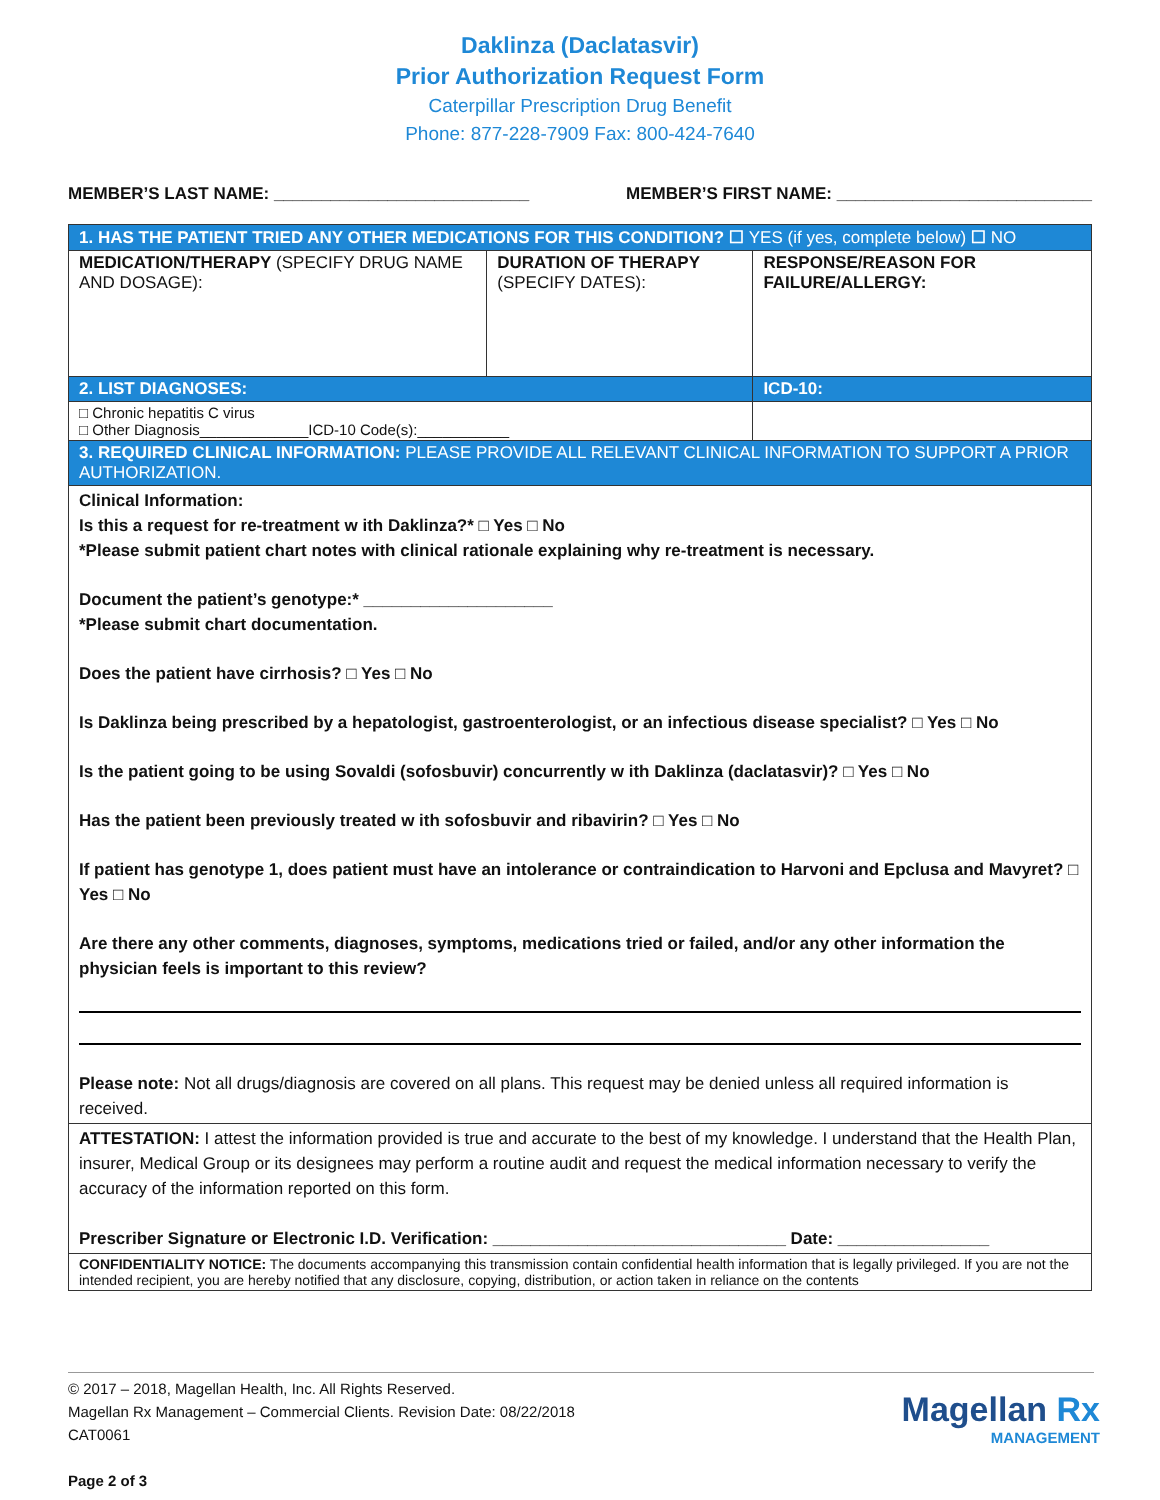Daklinza (Daclatasvir)
Prior Authorization Request Form
Caterpillar Prescription Drug Benefit
Phone: 877-228-7909 Fax: 800-424-7640
MEMBER’S LAST NAME: ___________________________ MEMBER’S FIRST NAME: ___________________________
| 1. HAS THE PATIENT TRIED ANY OTHER MEDICATIONS FOR THIS CONDITION? ☐ YES (if yes, complete below) ☐ NO | | |
| MEDICATION/THERAPY (SPECIFY DRUG NAME AND DOSAGE): | DURATION OF THERAPY (SPECIFY DATES): | RESPONSE/REASON FOR FAILURE/ALLERGY: |
| 2. LIST DIAGNOSES: | | ICD-10: |
| □ Chronic hepatitis C virus □ Other Diagnosis_____________ICD-10 Code(s):___________ | | |
| 3. REQUIRED CLINICAL INFORMATION: PLEASE PROVIDE ALL RELEVANT CLINICAL INFORMATION TO SUPPORT A PRIOR AUTHORIZATION. | | |
| Clinical Information: Is this a request for re-treatment w ith Daklinza?* □ Yes □ No *Please submit patient chart notes with clinical rationale explaining why re-treatment is necessary. Document the patient’s genotype:* ____________________ *Please submit chart documentation. Does the patient have cirrhosis? □ Yes □ No Is Daklinza being prescribed by a hepatologist, gastroenterologist, or an infectious disease specialist? □ Yes □ No Is the patient going to be using Sovaldi (sofosbuvir) concurrently w ith Daklinza (daclatasvir)? □ Yes □ No Has the patient been previously treated w ith sofosbuvir and ribavirin? □ Yes □ No If patient has genotype 1, does patient must have an intolerance or contraindication to Harvoni and Epclusa and Mavyret? □ Yes □ No Are there any other comments, diagnoses, symptoms, medications tried or failed, and/or any other information the physician feels is important to this review? Please note: Not all drugs/diagnosis are covered on all plans. This request may be denied unless all required information is received. | | |
| ATTESTATION: I attest the information provided is true and accurate to the best of my knowledge. I understand that the Health Plan, insurer, Medical Group or its designees may perform a routine audit and request the medical information necessary to verify the accuracy of the information reported on this form. Prescriber Signature or Electronic I.D. Verification: _______________________________ Date: ________________ | | |
| CONFIDENTIALITY NOTICE: The documents accompanying this transmission contain confidential health information that is legally privileged. If you are not the intended recipient, you are hereby notified that any disclosure, copying, distribution, or action taken in reliance on the contents | | |
© 2017 – 2018, Magellan Health, Inc. All Rights Reserved.
Magellan Rx Management – Commercial Clients. Revision Date: 08/22/2018
CAT0061
Page 2 of 3
Magellan Rx
MANAGEMENT